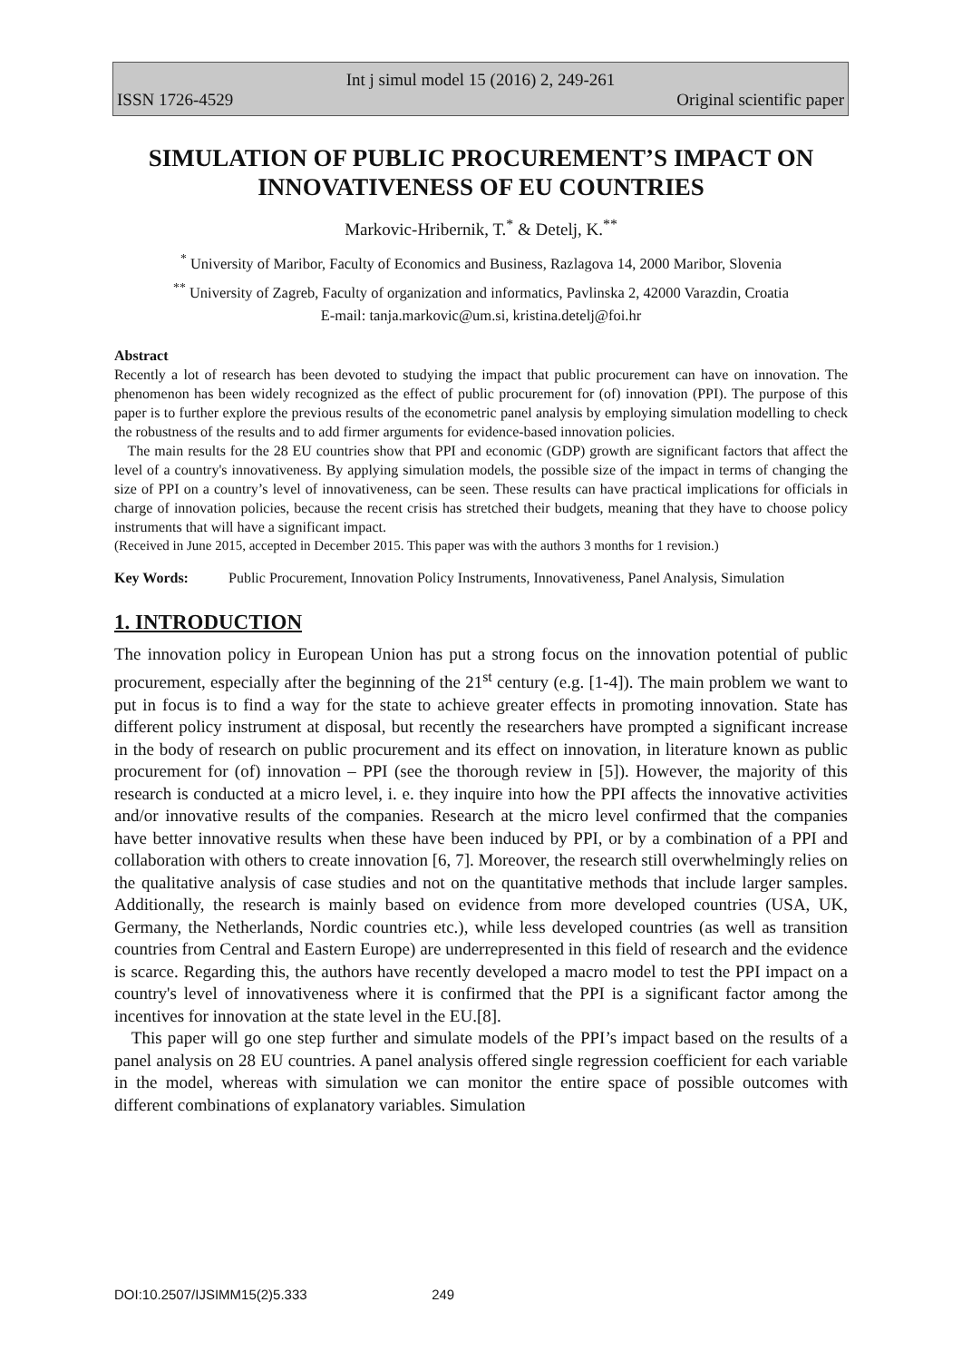Int j simul model 15 (2016) 2, 249-261
ISSN 1726-4529 Original scientific paper
SIMULATION OF PUBLIC PROCUREMENT’S IMPACT ON INNOVATIVENESS OF EU COUNTRIES
Markovic-Hribernik, T.<sup>*</sup> & Detelj, K.<sup>**</sup>
<sup>*</sup> University of Maribor, Faculty of Economics and Business, Razlagova 14, 2000 Maribor, Slovenia
<sup>**</sup> University of Zagreb, Faculty of organization and informatics, Pavlinska 2, 42000 Varazdin, Croatia
E-mail: tanja.markovic@um.si, kristina.detelj@foi.hr
Abstract
Recently a lot of research has been devoted to studying the impact that public procurement can have on innovation. The phenomenon has been widely recognized as the effect of public procurement for (of) innovation (PPI). The purpose of this paper is to further explore the previous results of the econometric panel analysis by employing simulation modelling to check the robustness of the results and to add firmer arguments for evidence-based innovation policies.
The main results for the 28 EU countries show that PPI and economic (GDP) growth are significant factors that affect the level of a country's innovativeness. By applying simulation models, the possible size of the impact in terms of changing the size of PPI on a country’s level of innovativeness, can be seen. These results can have practical implications for officials in charge of innovation policies, because the recent crisis has stretched their budgets, meaning that they have to choose policy instruments that will have a significant impact.
(Received in June 2015, accepted in December 2015. This paper was with the authors 3 months for 1 revision.)
Key Words: Public Procurement, Innovation Policy Instruments, Innovativeness, Panel Analysis, Simulation
1. INTRODUCTION
The innovation policy in European Union has put a strong focus on the innovation potential of public procurement, especially after the beginning of the 21<sup>st</sup> century (e.g. [1-4]). The main problem we want to put in focus is to find a way for the state to achieve greater effects in promoting innovation. State has different policy instrument at disposal, but recently the researchers have prompted a significant increase in the body of research on public procurement and its effect on innovation, in literature known as public procurement for (of) innovation – PPI (see the thorough review in [5]). However, the majority of this research is conducted at a micro level, i. e. they inquire into how the PPI affects the innovative activities and/or innovative results of the companies. Research at the micro level confirmed that the companies have better innovative results when these have been induced by PPI, or by a combination of a PPI and collaboration with others to create innovation [6, 7]. Moreover, the research still overwhelmingly relies on the qualitative analysis of case studies and not on the quantitative methods that include larger samples. Additionally, the research is mainly based on evidence from more developed countries (USA, UK, Germany, the Netherlands, Nordic countries etc.), while less developed countries (as well as transition countries from Central and Eastern Europe) are underrepresented in this field of research and the evidence is scarce. Regarding this, the authors have recently developed a macro model to test the PPI impact on a country's level of innovativeness where it is confirmed that the PPI is a significant factor among the incentives for innovation at the state level in the EU.[8].
This paper will go one step further and simulate models of the PPI’s impact based on the results of a panel analysis on 28 EU countries. A panel analysis offered single regression coefficient for each variable in the model, whereas with simulation we can monitor the entire space of possible outcomes with different combinations of explanatory variables. Simulation
DOI:10.2507/IJSIMM15(2)5.333 249